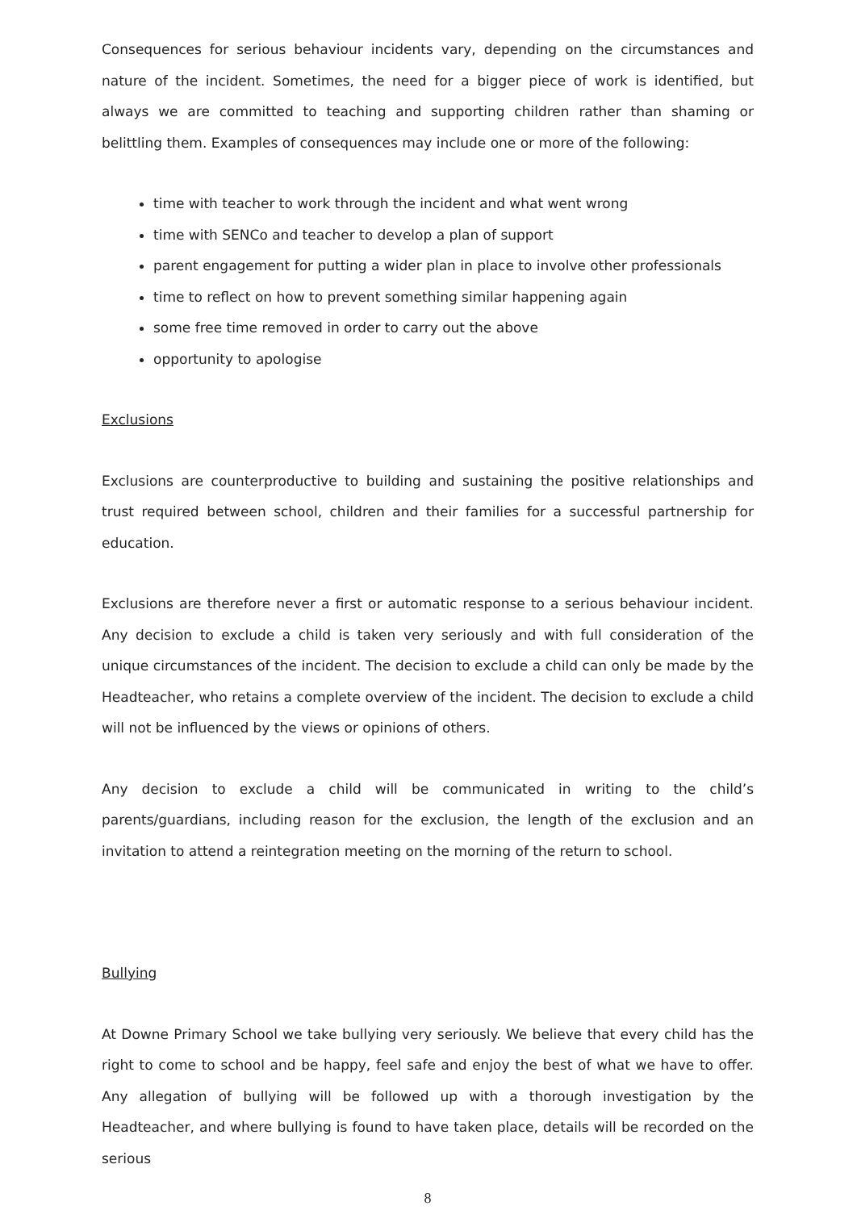Consequences for serious behaviour incidents vary, depending on the circumstances and nature of the incident. Sometimes, the need for a bigger piece of work is identified, but always we are committed to teaching and supporting children rather than shaming or belittling them. Examples of consequences may include one or more of the following:
time with teacher to work through the incident and what went wrong
time with SENCo and teacher to develop a plan of support
parent engagement for putting a wider plan in place to involve other professionals
time to reflect on how to prevent something similar happening again
some free time removed in order to carry out the above
opportunity to apologise
Exclusions
Exclusions are counterproductive to building and sustaining the positive relationships and trust required between school, children and their families for a successful partnership for education.
Exclusions are therefore never a first or automatic response to a serious behaviour incident. Any decision to exclude a child is taken very seriously and with full consideration of the unique circumstances of the incident. The decision to exclude a child can only be made by the Headteacher, who retains a complete overview of the incident. The decision to exclude a child will not be influenced by the views or opinions of others.
Any decision to exclude a child will be communicated in writing to the child’s parents/guardians, including reason for the exclusion, the length of the exclusion and an invitation to attend a reintegration meeting on the morning of the return to school.
Bullying
At Downe Primary School we take bullying very seriously. We believe that every child has the right to come to school and be happy, feel safe and enjoy the best of what we have to offer. Any allegation of bullying will be followed up with a thorough investigation by the Headteacher, and where bullying is found to have taken place, details will be recorded on the serious
8